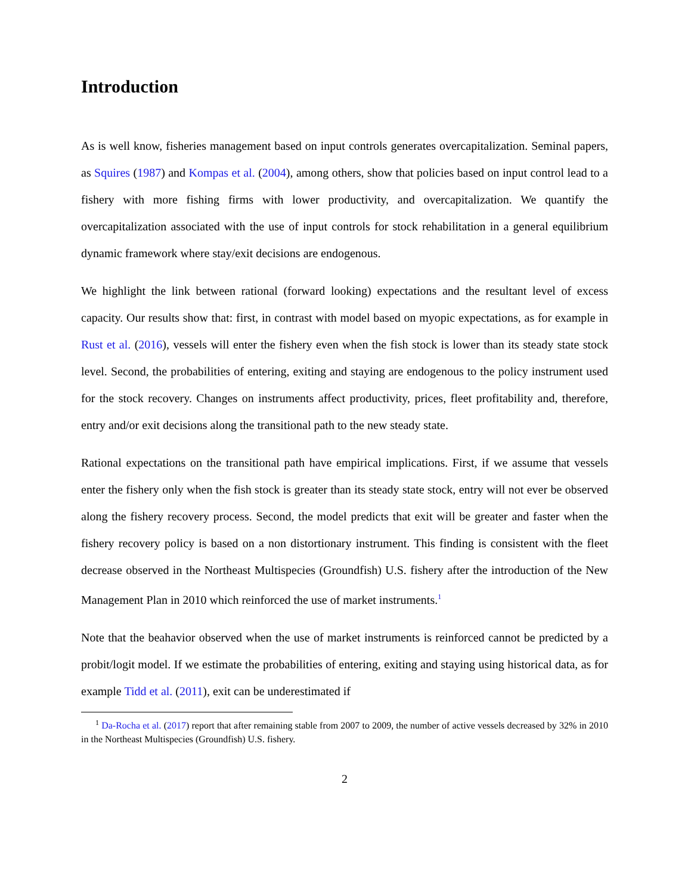Introduction
As is well know, fisheries management based on input controls generates overcapitalization. Seminal papers, as Squires (1987) and Kompas et al. (2004), among others, show that policies based on input control lead to a fishery with more fishing firms with lower productivity, and overcapitalization. We quantify the overcapitalization associated with the use of input controls for stock rehabilitation in a general equilibrium dynamic framework where stay/exit decisions are endogenous.
We highlight the link between rational (forward looking) expectations and the resultant level of excess capacity. Our results show that: first, in contrast with model based on myopic expectations, as for example in Rust et al. (2016), vessels will enter the fishery even when the fish stock is lower than its steady state stock level. Second, the probabilities of entering, exiting and staying are endogenous to the policy instrument used for the stock recovery. Changes on instruments affect productivity, prices, fleet profitability and, therefore, entry and/or exit decisions along the transitional path to the new steady state.
Rational expectations on the transitional path have empirical implications. First, if we assume that vessels enter the fishery only when the fish stock is greater than its steady state stock, entry will not ever be observed along the fishery recovery process. Second, the model predicts that exit will be greater and faster when the fishery recovery policy is based on a non distortionary instrument. This finding is consistent with the fleet decrease observed in the Northeast Multispecies (Groundfish) U.S. fishery after the introduction of the New Management Plan in 2010 which reinforced the use of market instruments.<sup>1</sup>
Note that the beahavior observed when the use of market instruments is reinforced cannot be predicted by a probit/logit model. If we estimate the probabilities of entering, exiting and staying using historical data, as for example Tidd et al. (2011), exit can be underestimated if
<sup>1</sup> Da-Rocha et al. (2017) report that after remaining stable from 2007 to 2009, the number of active vessels decreased by 32% in 2010 in the Northeast Multispecies (Groundfish) U.S. fishery.
2